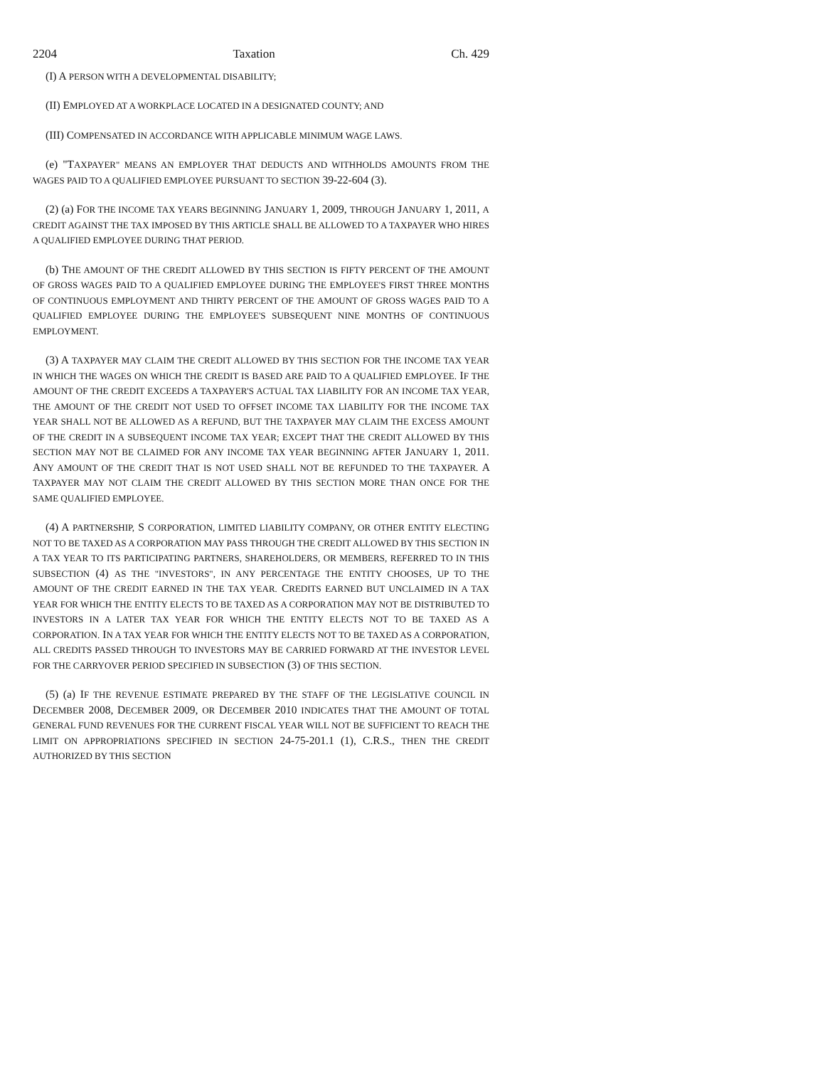2204 Taxation Ch. 429
(I) A PERSON WITH A DEVELOPMENTAL DISABILITY;
(II) EMPLOYED AT A WORKPLACE LOCATED IN A DESIGNATED COUNTY; AND
(III) COMPENSATED IN ACCORDANCE WITH APPLICABLE MINIMUM WAGE LAWS.
(e) "TAXPAYER" MEANS AN EMPLOYER THAT DEDUCTS AND WITHHOLDS AMOUNTS FROM THE WAGES PAID TO A QUALIFIED EMPLOYEE PURSUANT TO SECTION 39-22-604 (3).
(2) (a) FOR THE INCOME TAX YEARS BEGINNING JANUARY 1, 2009, THROUGH JANUARY 1, 2011, A CREDIT AGAINST THE TAX IMPOSED BY THIS ARTICLE SHALL BE ALLOWED TO A TAXPAYER WHO HIRES A QUALIFIED EMPLOYEE DURING THAT PERIOD.
(b) THE AMOUNT OF THE CREDIT ALLOWED BY THIS SECTION IS FIFTY PERCENT OF THE AMOUNT OF GROSS WAGES PAID TO A QUALIFIED EMPLOYEE DURING THE EMPLOYEE'S FIRST THREE MONTHS OF CONTINUOUS EMPLOYMENT AND THIRTY PERCENT OF THE AMOUNT OF GROSS WAGES PAID TO A QUALIFIED EMPLOYEE DURING THE EMPLOYEE'S SUBSEQUENT NINE MONTHS OF CONTINUOUS EMPLOYMENT.
(3) A TAXPAYER MAY CLAIM THE CREDIT ALLOWED BY THIS SECTION FOR THE INCOME TAX YEAR IN WHICH THE WAGES ON WHICH THE CREDIT IS BASED ARE PAID TO A QUALIFIED EMPLOYEE. IF THE AMOUNT OF THE CREDIT EXCEEDS A TAXPAYER'S ACTUAL TAX LIABILITY FOR AN INCOME TAX YEAR, THE AMOUNT OF THE CREDIT NOT USED TO OFFSET INCOME TAX LIABILITY FOR THE INCOME TAX YEAR SHALL NOT BE ALLOWED AS A REFUND, BUT THE TAXPAYER MAY CLAIM THE EXCESS AMOUNT OF THE CREDIT IN A SUBSEQUENT INCOME TAX YEAR; EXCEPT THAT THE CREDIT ALLOWED BY THIS SECTION MAY NOT BE CLAIMED FOR ANY INCOME TAX YEAR BEGINNING AFTER JANUARY 1, 2011. ANY AMOUNT OF THE CREDIT THAT IS NOT USED SHALL NOT BE REFUNDED TO THE TAXPAYER. A TAXPAYER MAY NOT CLAIM THE CREDIT ALLOWED BY THIS SECTION MORE THAN ONCE FOR THE SAME QUALIFIED EMPLOYEE.
(4) A PARTNERSHIP, S CORPORATION, LIMITED LIABILITY COMPANY, OR OTHER ENTITY ELECTING NOT TO BE TAXED AS A CORPORATION MAY PASS THROUGH THE CREDIT ALLOWED BY THIS SECTION IN A TAX YEAR TO ITS PARTICIPATING PARTNERS, SHAREHOLDERS, OR MEMBERS, REFERRED TO IN THIS SUBSECTION (4) AS THE "INVESTORS", IN ANY PERCENTAGE THE ENTITY CHOOSES, UP TO THE AMOUNT OF THE CREDIT EARNED IN THE TAX YEAR. CREDITS EARNED BUT UNCLAIMED IN A TAX YEAR FOR WHICH THE ENTITY ELECTS TO BE TAXED AS A CORPORATION MAY NOT BE DISTRIBUTED TO INVESTORS IN A LATER TAX YEAR FOR WHICH THE ENTITY ELECTS NOT TO BE TAXED AS A CORPORATION. IN A TAX YEAR FOR WHICH THE ENTITY ELECTS NOT TO BE TAXED AS A CORPORATION, ALL CREDITS PASSED THROUGH TO INVESTORS MAY BE CARRIED FORWARD AT THE INVESTOR LEVEL FOR THE CARRYOVER PERIOD SPECIFIED IN SUBSECTION (3) OF THIS SECTION.
(5) (a) IF THE REVENUE ESTIMATE PREPARED BY THE STAFF OF THE LEGISLATIVE COUNCIL IN DECEMBER 2008, DECEMBER 2009, OR DECEMBER 2010 INDICATES THAT THE AMOUNT OF TOTAL GENERAL FUND REVENUES FOR THE CURRENT FISCAL YEAR WILL NOT BE SUFFICIENT TO REACH THE LIMIT ON APPROPRIATIONS SPECIFIED IN SECTION 24-75-201.1 (1), C.R.S., THEN THE CREDIT AUTHORIZED BY THIS SECTION